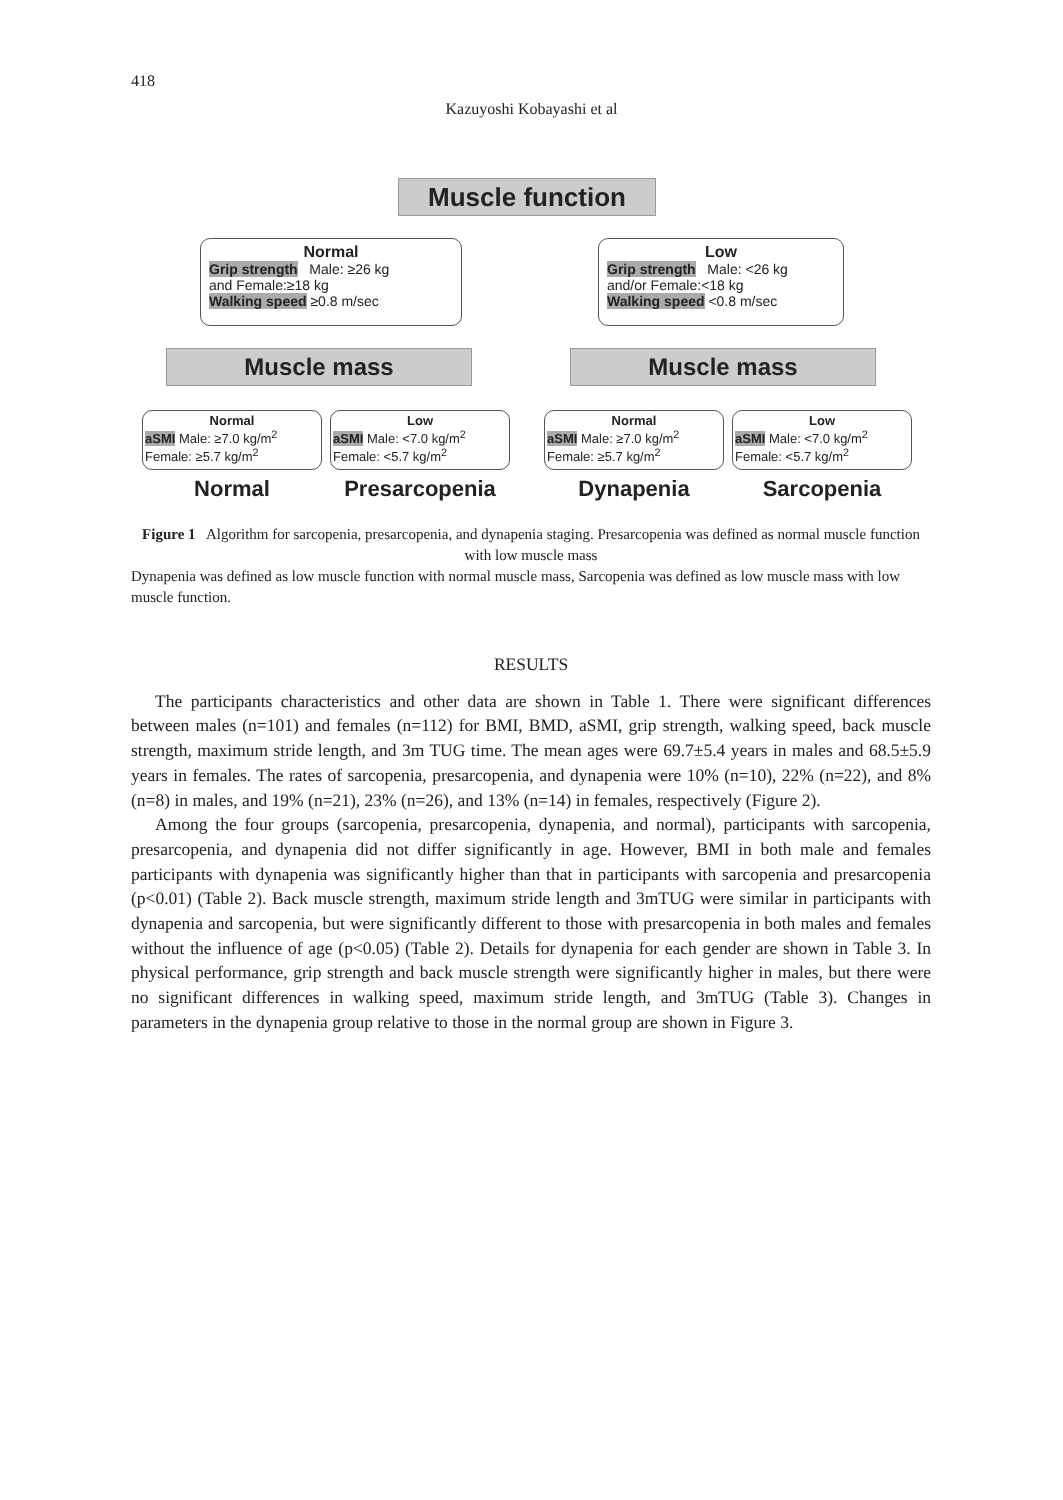418
Kazuyoshi Kobayashi et al
Muscle function
Normal
Grip strength Male: ≥26 kg
and Female:≥18 kg
Walking speed ≥0.8 m/sec
Low
Grip strength Male: <26 kg
and/or Female:<18 kg
Walking speed <0.8 m/sec
Muscle mass Muscle mass
Normal
aSMI Male: ≥7.0 kg/m<sup>2</sup>
Female: ≥5.7 kg/m<sup>2</sup>
Low
aSMI Male: <7.0 kg/m<sup>2</sup>
Female: <5.7 kg/m<sup>2</sup>
Normal
aSMI Male: ≥7.0 kg/m<sup>2</sup>
Female: ≥5.7 kg/m<sup>2</sup>
Low
aSMI Male: <7.0 kg/m<sup>2</sup>
Female: <5.7 kg/m<sup>2</sup>
Normal Presarcopenia Dynapenia Sarcopenia
Figure 1 Algorithm for sarcopenia, presarcopenia, and dynapenia staging. Presarcopenia was defined as normal muscle function with low muscle mass
Dynapenia was defined as low muscle function with normal muscle mass, Sarcopenia was defined as low muscle mass with low muscle function.
RESULTS
The participants characteristics and other data are shown in Table 1. There were significant differences between males (n=101) and females (n=112) for BMI, BMD, aSMI, grip strength, walking speed, back muscle strength, maximum stride length, and 3m TUG time. The mean ages were 69.7±5.4 years in males and 68.5±5.9 years in females. The rates of sarcopenia, presarcopenia, and dynapenia were 10% (n=10), 22% (n=22), and 8% (n=8) in males, and 19% (n=21), 23% (n=26), and 13% (n=14) in females, respectively (Figure 2).
Among the four groups (sarcopenia, presarcopenia, dynapenia, and normal), participants with sarcopenia, presarcopenia, and dynapenia did not differ significantly in age. However, BMI in both male and females participants with dynapenia was significantly higher than that in participants with sarcopenia and presarcopenia (p<0.01) (Table 2). Back muscle strength, maximum stride length and 3mTUG were similar in participants with dynapenia and sarcopenia, but were significantly different to those with presarcopenia in both males and females without the influence of age (p<0.05) (Table 2). Details for dynapenia for each gender are shown in Table 3. In physical performance, grip strength and back muscle strength were significantly higher in males, but there were no significant differences in walking speed, maximum stride length, and 3mTUG (Table 3). Changes in parameters in the dynapenia group relative to those in the normal group are shown in Figure 3.